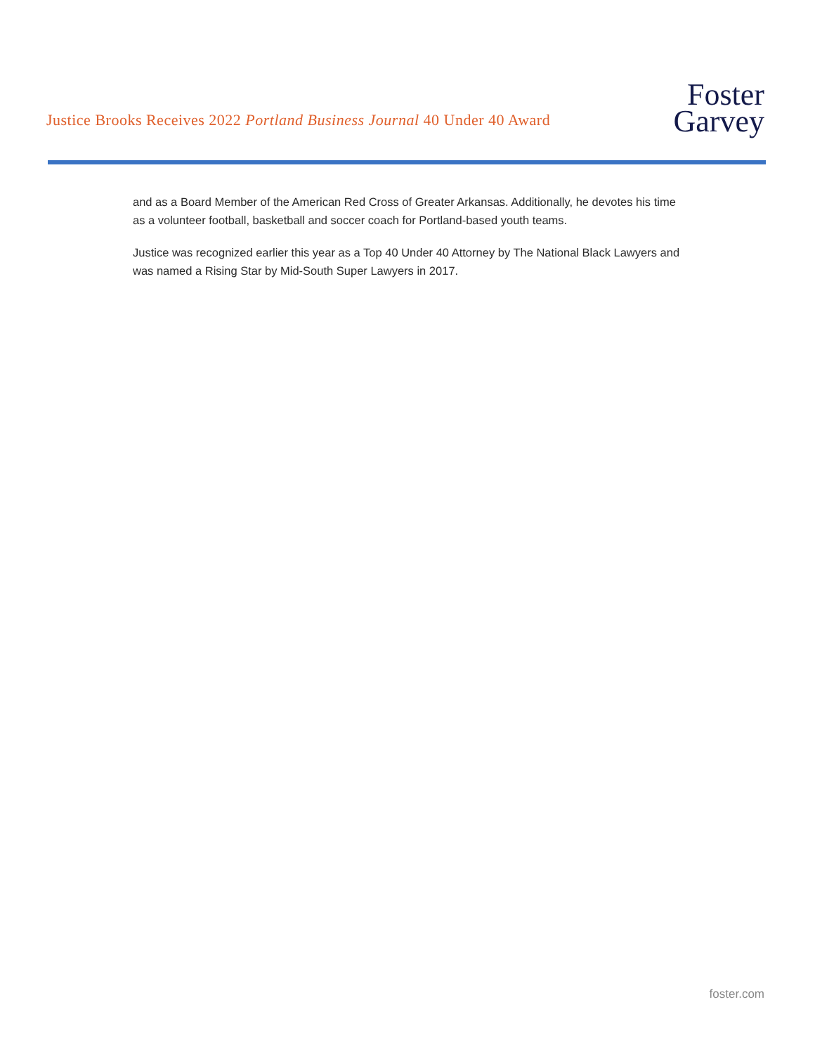Justice Brooks Receives 2022 Portland Business Journal 40 Under 40 Award
Foster
Garvey
and as a Board Member of the American Red Cross of Greater Arkansas. Additionally, he devotes his time as a volunteer football, basketball and soccer coach for Portland-based youth teams.
Justice was recognized earlier this year as a Top 40 Under 40 Attorney by The National Black Lawyers and was named a Rising Star by Mid-South Super Lawyers in 2017.
foster.com